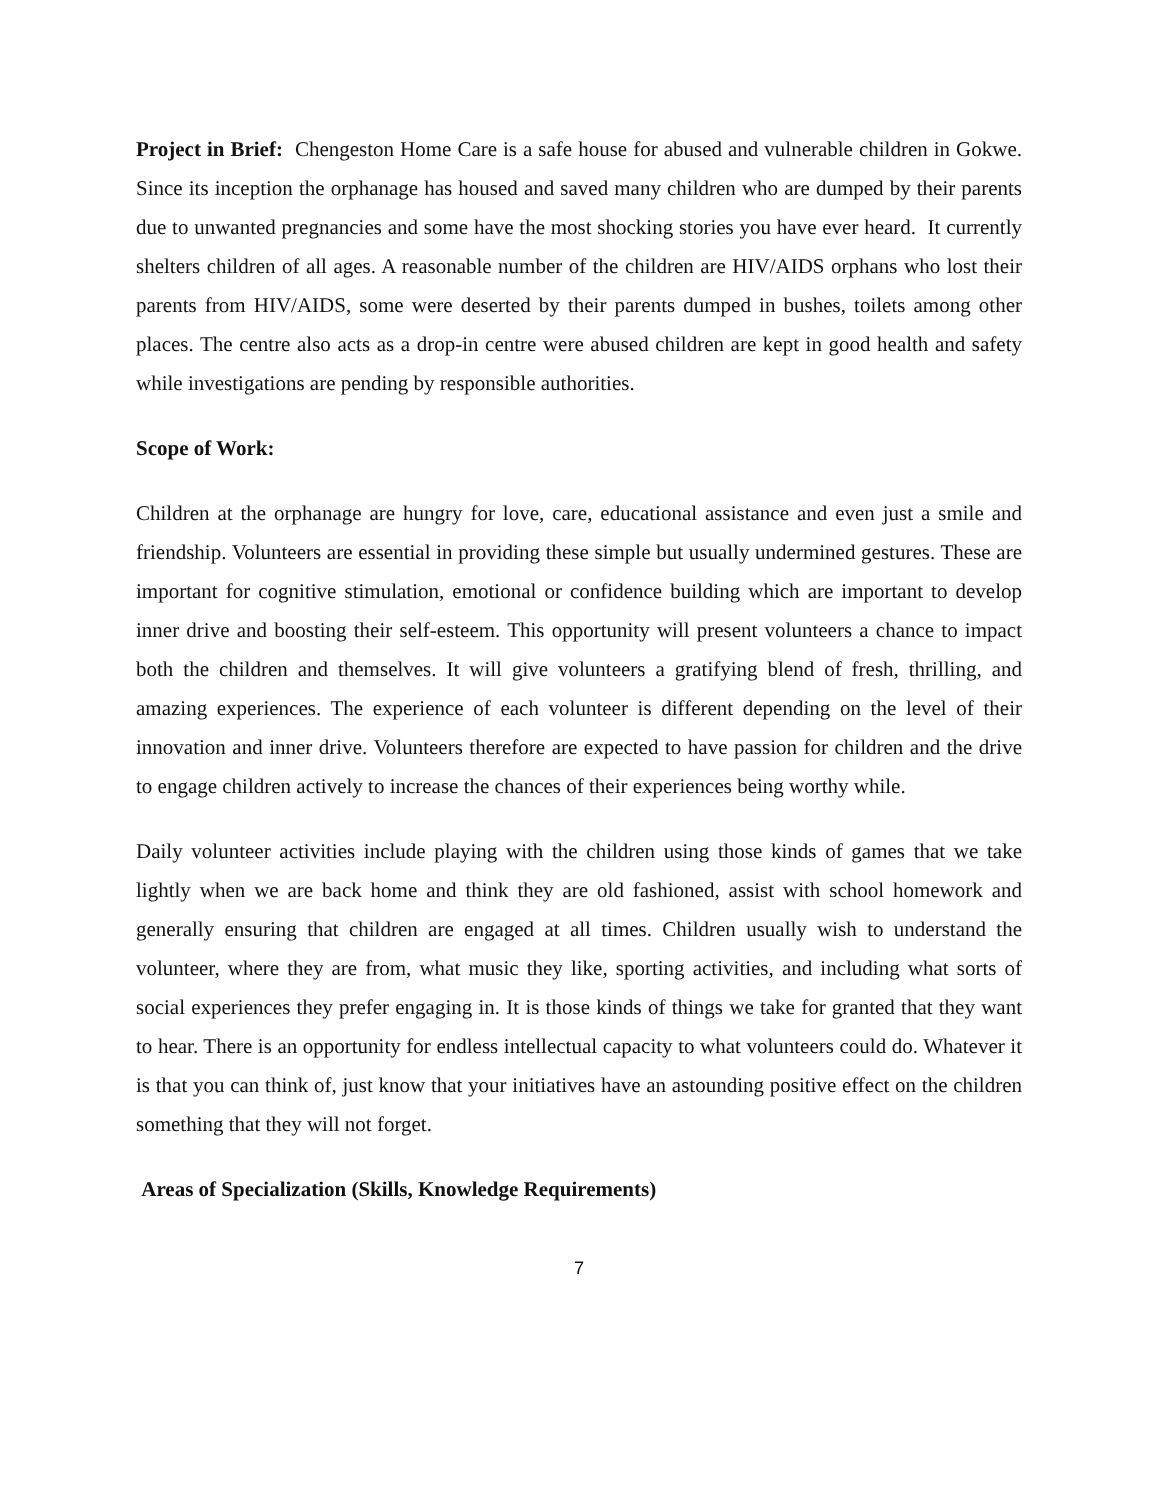Project in Brief: Chengeston Home Care is a safe house for abused and vulnerable children in Gokwe. Since its inception the orphanage has housed and saved many children who are dumped by their parents due to unwanted pregnancies and some have the most shocking stories you have ever heard. It currently shelters children of all ages. A reasonable number of the children are HIV/AIDS orphans who lost their parents from HIV/AIDS, some were deserted by their parents dumped in bushes, toilets among other places. The centre also acts as a drop-in centre were abused children are kept in good health and safety while investigations are pending by responsible authorities.
Scope of Work:
Children at the orphanage are hungry for love, care, educational assistance and even just a smile and friendship. Volunteers are essential in providing these simple but usually undermined gestures. These are important for cognitive stimulation, emotional or confidence building which are important to develop inner drive and boosting their self-esteem. This opportunity will present volunteers a chance to impact both the children and themselves. It will give volunteers a gratifying blend of fresh, thrilling, and amazing experiences. The experience of each volunteer is different depending on the level of their innovation and inner drive. Volunteers therefore are expected to have passion for children and the drive to engage children actively to increase the chances of their experiences being worthy while.
Daily volunteer activities include playing with the children using those kinds of games that we take lightly when we are back home and think they are old fashioned, assist with school homework and generally ensuring that children are engaged at all times. Children usually wish to understand the volunteer, where they are from, what music they like, sporting activities, and including what sorts of social experiences they prefer engaging in. It is those kinds of things we take for granted that they want to hear. There is an opportunity for endless intellectual capacity to what volunteers could do. Whatever it is that you can think of, just know that your initiatives have an astounding positive effect on the children something that they will not forget.
Areas of Specialization (Skills, Knowledge Requirements)
7